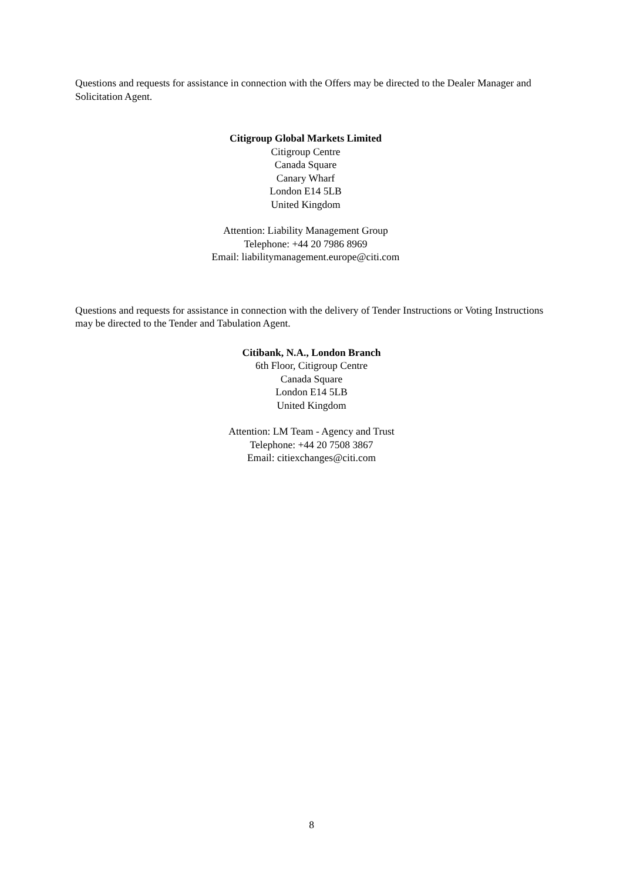Questions and requests for assistance in connection with the Offers may be directed to the Dealer Manager and Solicitation Agent.
Citigroup Global Markets Limited
Citigroup Centre
Canada Square
Canary Wharf
London E14 5LB
United Kingdom
Attention: Liability Management Group
Telephone: +44 20 7986 8969
Email: liabilitymanagement.europe@citi.com
Questions and requests for assistance in connection with the delivery of Tender Instructions or Voting Instructions may be directed to the Tender and Tabulation Agent.
Citibank, N.A., London Branch
6th Floor, Citigroup Centre
Canada Square
London E14 5LB
United Kingdom
Attention: LM Team - Agency and Trust
Telephone: +44 20 7508 3867
Email: citiexchanges@citi.com
8